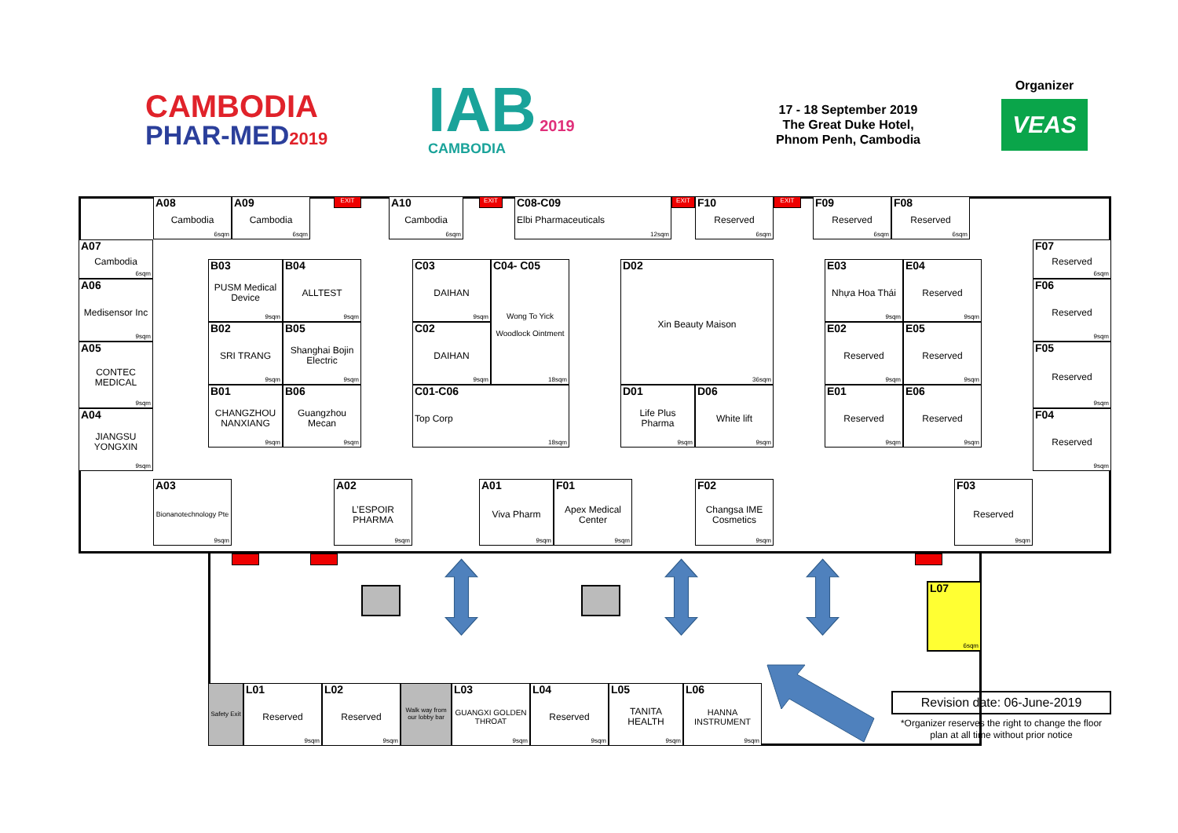CAMBODIA
PHAR-MED2019
IAB 2019 CAMBODIA
17 - 18 September 2019
The Great Duke Hotel,
Phnom Penh, Cambodia
Organizer
VEAS
A08
Cambodia
6sqm
A09
Cambodia
6sqm
EXIT
A10
Cambodia
6sqm
EXIT
C08-C09
Elbi Pharmaceuticals
12sqm
EXIT
F10
Reserved
6sqm
EXIT
F09
Reserved
6sqm
F08
Reserved
6sqm
A07
Cambodia
6sqm
A06
Medisensor Inc
9sqm
A05
CONTEC MEDICAL
9sqm
A04
JIANGSU YONGXIN
9sqm
B03
PUSM Medical Device
9sqm
B04
ALLTEST
9sqm
C03
DAIHAN
9sqm
C04- C05
Wong To Yick
Woodlock Ointment
18sqm
D02
Xin Beauty Maison
36sqm
E03
Nhựa Hoa Thái
9sqm
E04
Reserved
9sqm
B02
SRI TRANG
9sqm
B05
Shanghai Bojin Electric
9sqm
C02
DAIHAN
9sqm
E02
Reserved
9sqm
E05
Reserved
9sqm
B01
CHANGZHOU NANXIANG
9sqm
B06
Guangzhou Mecan
9sqm
C01-C06
Top Corp
18sqm
D01
Life Plus Pharma
9sqm
D06
White lift
9sqm
E01
Reserved
9sqm
E06
Reserved
9sqm
F07
Reserved
6sqm
F06
Reserved
9sqm
F05
Reserved
9sqm
F04
Reserved
9sqm
A03
Bionanotechnology Pte
9sqm
A02
L’ESPOIR PHARMA
9sqm
A01
Viva Pharm
9sqm
F01
Apex Medical Center
9sqm
F02
Changsa IME Cosmetics
9sqm
F03
Reserved
9sqm
L07
6sqm
Safety Exit
L01
Reserved
9sqm
L02
Reserved
9sqm
Walk way from our lobby bar
L03
GUANGXI GOLDEN THROAT
9sqm
L04
Reserved
9sqm
L05
TANITA HEALTH
9sqm
L06
HANNA INSTRUMENT
9sqm
Revision date: 06-June-2019
*Organizer reserves the right to change the floor plan at all time without prior notice